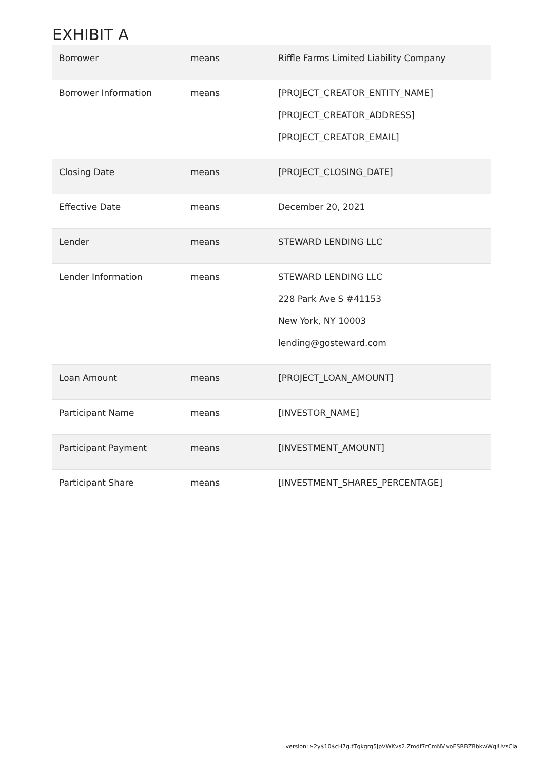EXHIBIT A
| Borrower | means | Riffle Farms Limited Liability Company |
| Borrower Information | means | [PROJECT_CREATOR_ENTITY_NAME] [PROJECT_CREATOR_ADDRESS] [PROJECT_CREATOR_EMAIL] |
| Closing Date | means | [PROJECT_CLOSING_DATE] |
| Effective Date | means | December 20, 2021 |
| Lender | means | STEWARD LENDING LLC |
| Lender Information | means | STEWARD LENDING LLC 228 Park Ave S #41153 New York, NY 10003 lending@gosteward.com |
| Loan Amount | means | [PROJECT_LOAN_AMOUNT] |
| Participant Name | means | [INVESTOR_NAME] |
| Participant Payment | means | [INVESTMENT_AMOUNT] |
| Participant Share | means | [INVESTMENT_SHARES_PERCENTAGE] |
version: $2y$10$cH7g.tTqkgrg5jpVWKvs2.Zmdf7rCmNV.voESRBZBbkwWqIUvsCla